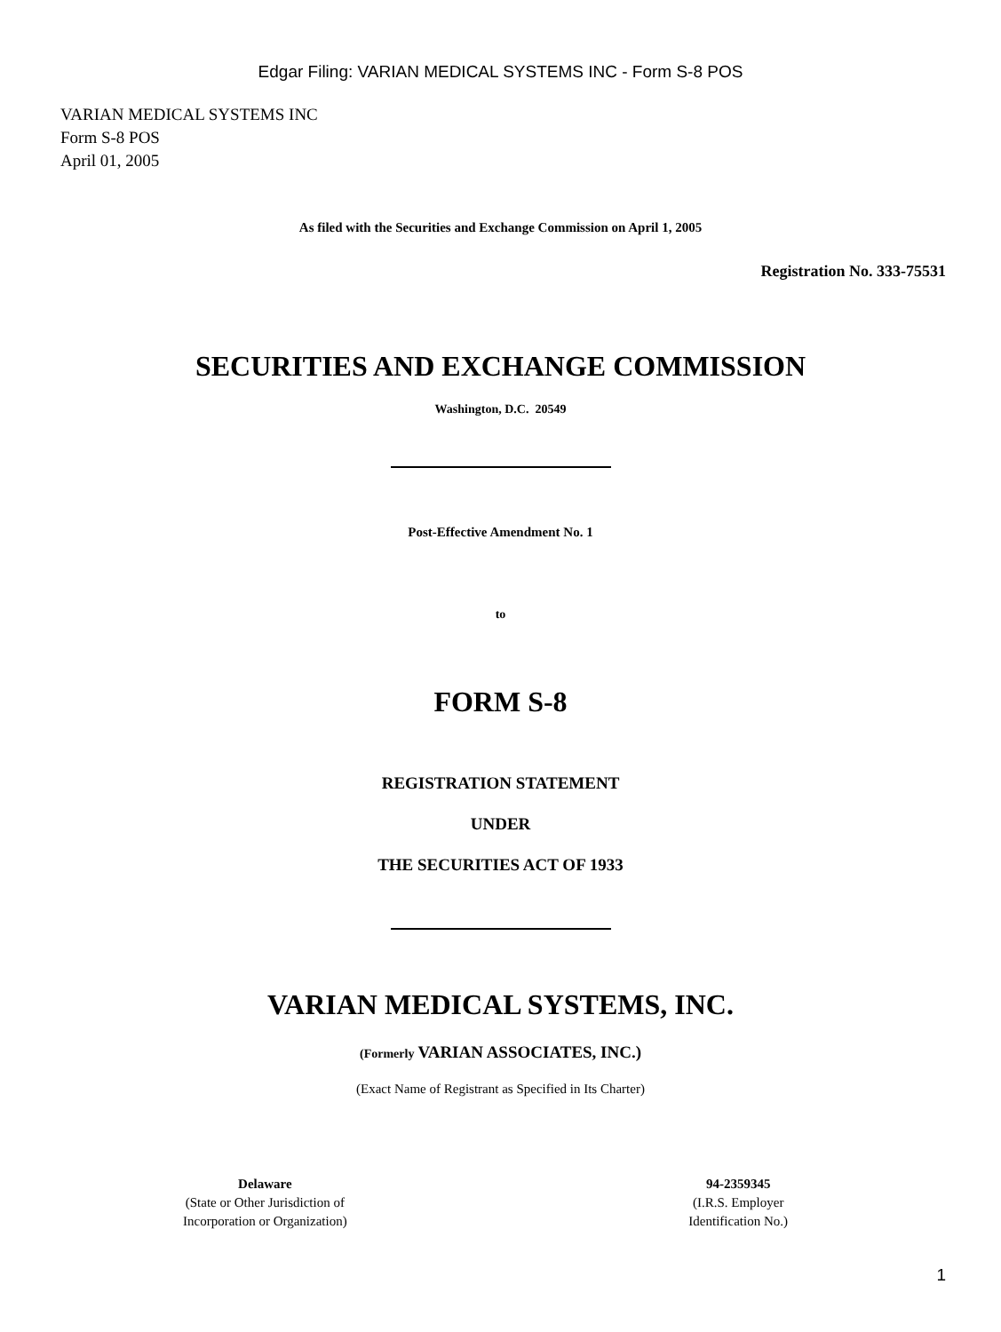Edgar Filing: VARIAN MEDICAL SYSTEMS INC - Form S-8 POS
VARIAN MEDICAL SYSTEMS INC
Form S-8 POS
April 01, 2005
As filed with the Securities and Exchange Commission on April 1, 2005
Registration No. 333-75531
SECURITIES AND EXCHANGE COMMISSION
Washington, D.C. 20549
Post-Effective Amendment No. 1
to
FORM S-8
REGISTRATION STATEMENT
UNDER
THE SECURITIES ACT OF 1933
VARIAN MEDICAL SYSTEMS, INC.
(Formerly VARIAN ASSOCIATES, INC.)
(Exact Name of Registrant as Specified in Its Charter)
Delaware
(State or Other Jurisdiction of
Incorporation or Organization)
94-2359345
(I.R.S. Employer
Identification No.)
1